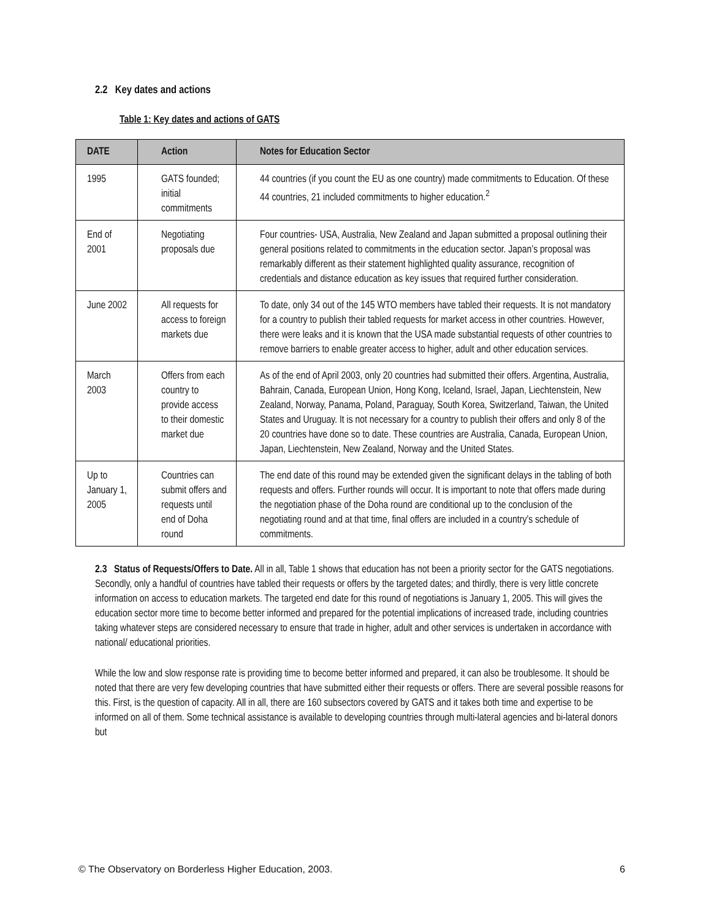2.2 Key dates and actions
Table 1: Key dates and actions of GATS
| DATE | Action | Notes for Education Sector |
| --- | --- | --- |
| 1995 | GATS founded; initial commitments | 44 countries (if you count the EU as one country) made commitments to Education. Of these 44 countries, 21 included commitments to higher education.<sup>2</sup> |
| End of 2001 | Negotiating proposals due | Four countries- USA, Australia, New Zealand and Japan submitted a proposal outlining their general positions related to commitments in the education sector. Japan’s proposal was remarkably different as their statement highlighted quality assurance, recognition of credentials and distance education as key issues that required further consideration. |
| June 2002 | All requests for access to foreign markets due | To date, only 34 out of the 145 WTO members have tabled their requests. It is not mandatory for a country to publish their tabled requests for market access in other countries. However, there were leaks and it is known that the USA made substantial requests of other countries to remove barriers to enable greater access to higher, adult and other education services. |
| March 2003 | Offers from each country to provide access to their domestic market due | As of the end of April 2003, only 20 countries had submitted their offers. Argentina, Australia, Bahrain, Canada, European Union, Hong Kong, Iceland, Israel, Japan, Liechtenstein, New Zealand, Norway, Panama, Poland, Paraguay, South Korea, Switzerland, Taiwan, the United States and Uruguay. It is not necessary for a country to publish their offers and only 8 of the 20 countries have done so to date. These countries are Australia, Canada, European Union, Japan, Liechtenstein, New Zealand, Norway and the United States. |
| Up to January 1, 2005 | Countries can submit offers and requests until end of Doha round | The end date of this round may be extended given the significant delays in the tabling of both requests and offers. Further rounds will occur. It is important to note that offers made during the negotiation phase of the Doha round are conditional up to the conclusion of the negotiating round and at that time, final offers are included in a country’s schedule of commitments. |
2.3 Status of Requests/Offers to Date. All in all, Table 1 shows that education has not been a priority sector for the GATS negotiations. Secondly, only a handful of countries have tabled their requests or offers by the targeted dates; and thirdly, there is very little concrete information on access to education markets. The targeted end date for this round of negotiations is January 1, 2005. This will gives the education sector more time to become better informed and prepared for the potential implications of increased trade, including countries taking whatever steps are considered necessary to ensure that trade in higher, adult and other services is undertaken in accordance with national/ educational priorities.
While the low and slow response rate is providing time to become better informed and prepared, it can also be troublesome. It should be noted that there are very few developing countries that have submitted either their requests or offers. There are several possible reasons for this. First, is the question of capacity. All in all, there are 160 subsectors covered by GATS and it takes both time and expertise to be informed on all of them. Some technical assistance is available to developing countries through multi-lateral agencies and bi-lateral donors but
© The Observatory on Borderless Higher Education, 2003. 6